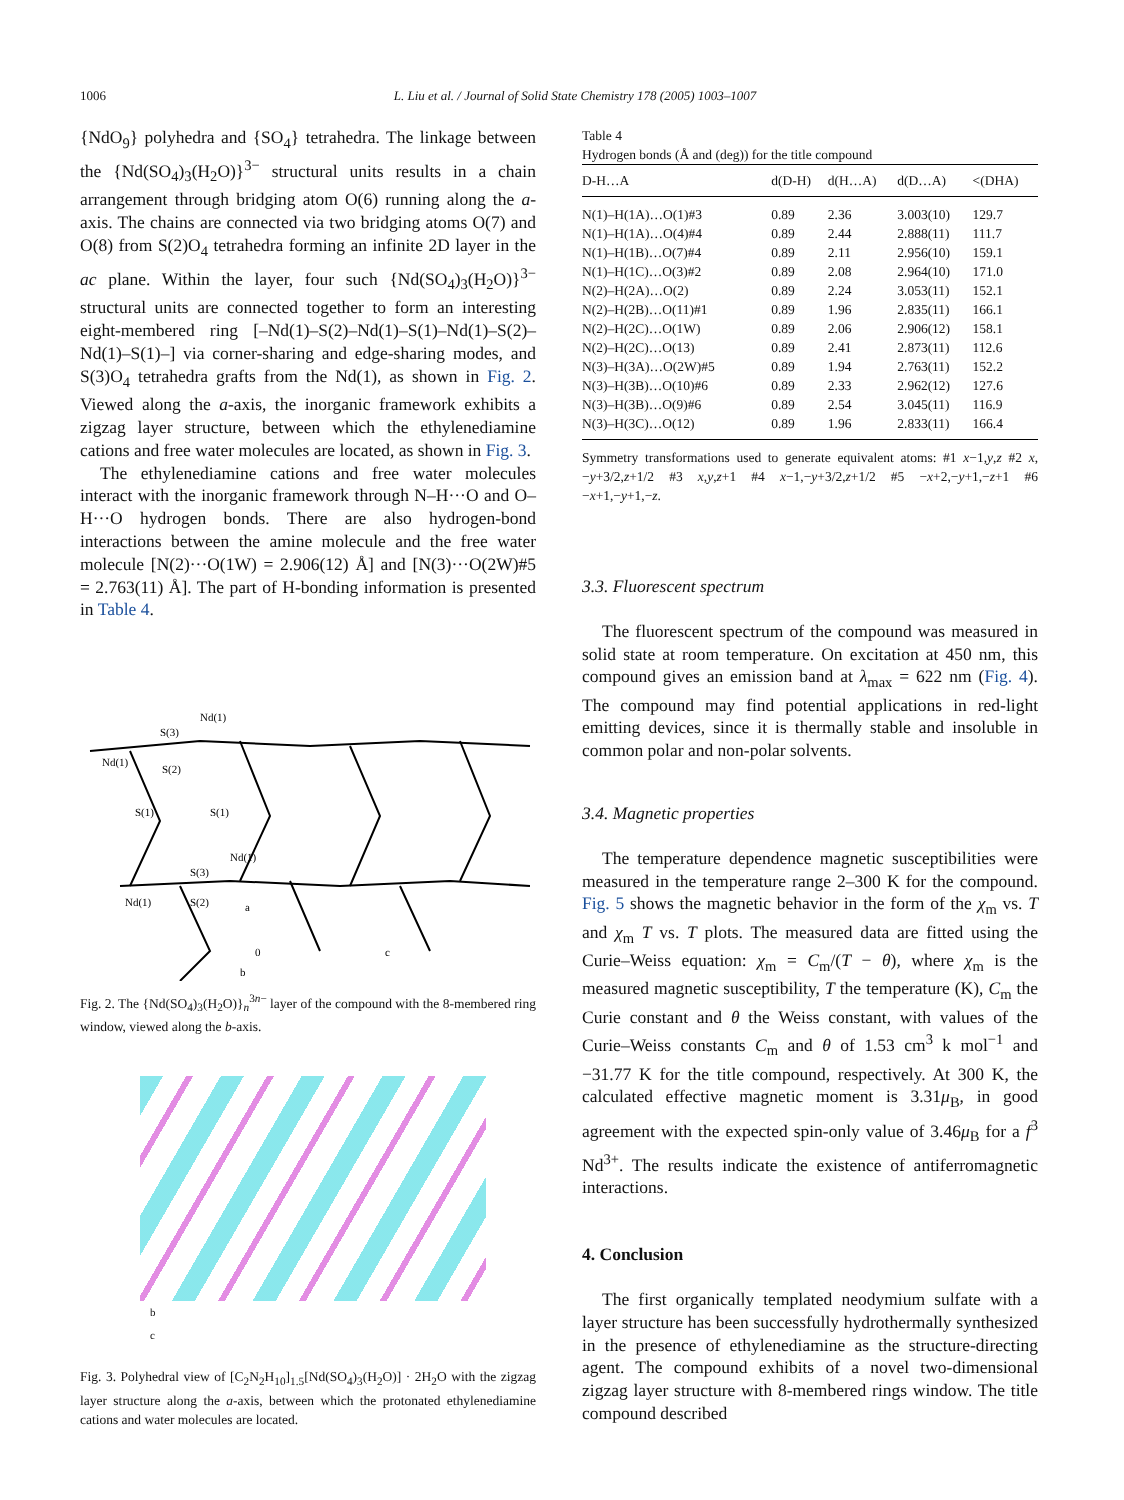1006 L. Liu et al. / Journal of Solid State Chemistry 178 (2005) 1003–1007
{NdO<sub>9</sub>} polyhedra and {SO<sub>4</sub>} tetrahedra. The linkage between the {Nd(SO<sub>4</sub>)<sub>3</sub>(H<sub>2</sub>O)}<sup>3−</sup> structural units results in a chain arrangement through bridging atom O(6) running along the a-axis. The chains are connected via two bridging atoms O(7) and O(8) from S(2)O<sub>4</sub> tetrahedra forming an infinite 2D layer in the ac plane. Within the layer, four such {Nd(SO<sub>4</sub>)<sub>3</sub>(H<sub>2</sub>O)}<sup>3−</sup> structural units are connected together to form an interesting eight-membered ring [–Nd(1)–S(2)–Nd(1)–S(1)–Nd(1)–S(2)–Nd(1)–S(1)–] via corner-sharing and edge-sharing modes, and S(3)O<sub>4</sub> tetrahedra grafts from the Nd(1), as shown in Fig. 2. Viewed along the a-axis, the inorganic framework exhibits a zigzag layer structure, between which the ethylenediamine cations and free water molecules are located, as shown in Fig. 3.
The ethylenediamine cations and free water molecules interact with the inorganic framework through N–H···O and O–H···O hydrogen bonds. There are also hydrogen-bond interactions between the amine molecule and the free water molecule [N(2)···O(1W) = 2.906(12) Å] and [N(3)···O(2W)#5 = 2.763(11) Å]. The part of H-bonding information is presented in Table 4.
Nd(1)
S(3)
Nd(1)
S(2)
S(1)
S(1)
S(3)
Nd(1)
Nd(1)
S(2)
a
0
b
c
Fig. 2. The {Nd(SO<sub>4</sub>)<sub>3</sub>(H<sub>2</sub>O)}<sub>n</sub><sup>3n−</sup> layer of the compound with the 8-membered ring window, viewed along the b-axis.
b
c
Fig. 3. Polyhedral view of [C<sub>2</sub>N<sub>2</sub>H<sub>10</sub>]<sub>1.5</sub>[Nd(SO<sub>4</sub>)<sub>3</sub>(H<sub>2</sub>O)] · 2H<sub>2</sub>O with the zigzag layer structure along the a-axis, between which the protonated ethylenediamine cations and water molecules are located.
Table 4
Hydrogen bonds (Å and (deg)) for the title compound
| D-H…A | d(D-H) | d(H…A) | d(D…A) | <(DHA) |
| --- | --- | --- | --- | --- |
| N(1)–H(1A)…O(1)#3 | 0.89 | 2.36 | 3.003(10) | 129.7 |
| N(1)–H(1A)…O(4)#4 | 0.89 | 2.44 | 2.888(11) | 111.7 |
| N(1)–H(1B)…O(7)#4 | 0.89 | 2.11 | 2.956(10) | 159.1 |
| N(1)–H(1C)…O(3)#2 | 0.89 | 2.08 | 2.964(10) | 171.0 |
| N(2)–H(2A)…O(2) | 0.89 | 2.24 | 3.053(11) | 152.1 |
| N(2)–H(2B)…O(11)#1 | 0.89 | 1.96 | 2.835(11) | 166.1 |
| N(2)–H(2C)…O(1W) | 0.89 | 2.06 | 2.906(12) | 158.1 |
| N(2)–H(2C)…O(13) | 0.89 | 2.41 | 2.873(11) | 112.6 |
| N(3)–H(3A)…O(2W)#5 | 0.89 | 1.94 | 2.763(11) | 152.2 |
| N(3)–H(3B)…O(10)#6 | 0.89 | 2.33 | 2.962(12) | 127.6 |
| N(3)–H(3B)…O(9)#6 | 0.89 | 2.54 | 3.045(11) | 116.9 |
| N(3)–H(3C)…O(12) | 0.89 | 1.96 | 2.833(11) | 166.4 |
Symmetry transformations used to generate equivalent atoms: #1 x−1,y,z #2 x,−y+3/2,z+1/2 #3 x,y,z+1 #4 x−1,−y+3/2,z+1/2 #5 −x+2,−y+1,−z+1 #6 −x+1,−y+1,−z.
3.3. Fluorescent spectrum
The fluorescent spectrum of the compound was measured in solid state at room temperature. On excitation at 450 nm, this compound gives an emission band at λ<sub>max</sub> = 622 nm (Fig. 4). The compound may find potential applications in red-light emitting devices, since it is thermally stable and insoluble in common polar and non-polar solvents.
3.4. Magnetic properties
The temperature dependence magnetic susceptibilities were measured in the temperature range 2–300 K for the compound. Fig. 5 shows the magnetic behavior in the form of the χ<sub>m</sub> vs. T and χ<sub>m</sub> T vs. T plots. The measured data are fitted using the Curie–Weiss equation: χ<sub>m</sub> = C<sub>m</sub>/(T − θ), where χ<sub>m</sub> is the measured magnetic susceptibility, T the temperature (K), C<sub>m</sub> the Curie constant and θ the Weiss constant, with values of the Curie–Weiss constants C<sub>m</sub> and θ of 1.53 cm<sup>3</sup> k mol<sup>−1</sup> and −31.77 K for the title compound, respectively. At 300 K, the calculated effective magnetic moment is 3.31μ<sub>B</sub>, in good agreement with the expected spin-only value of 3.46μ<sub>B</sub> for a f<sup>3</sup> Nd<sup>3+</sup>. The results indicate the existence of antiferromagnetic interactions.
4. Conclusion
The first organically templated neodymium sulfate with a layer structure has been successfully hydrothermally synthesized in the presence of ethylenediamine as the structure-directing agent. The compound exhibits of a novel two-dimensional zigzag layer structure with 8-membered rings window. The title compound described